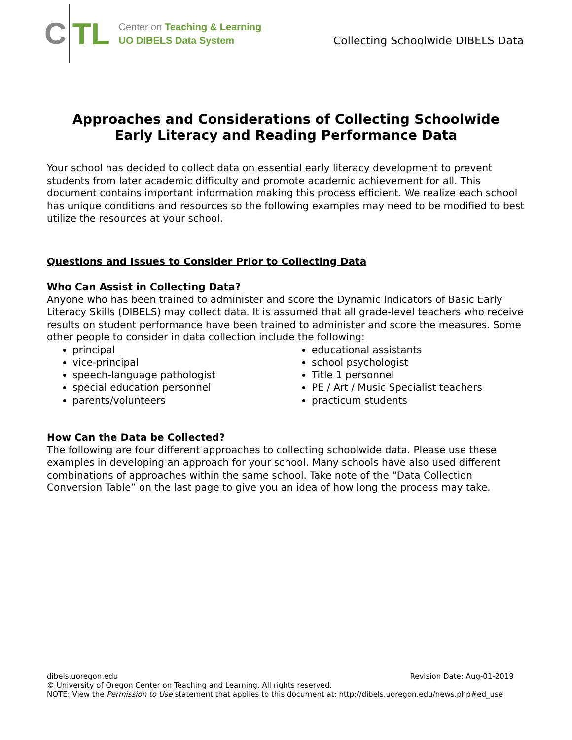C
TL
Center on Teaching & Learning
UO DIBELS Data System
Collecting Schoolwide DIBELS Data
Approaches and Considerations of Collecting Schoolwide
Early Literacy and Reading Performance Data
Your school has decided to collect data on essential early literacy development to prevent students from later academic difficulty and promote academic achievement for all. This document contains important information making this process efficient. We realize each school has unique conditions and resources so the following examples may need to be modified to best utilize the resources at your school.
Questions and Issues to Consider Prior to Collecting Data
Who Can Assist in Collecting Data?
Anyone who has been trained to administer and score the Dynamic Indicators of Basic Early Literacy Skills (DIBELS) may collect data. It is assumed that all grade-level teachers who receive results on student performance have been trained to administer and score the measures. Some other people to consider in data collection include the following:
principal
vice-principal
speech-language pathologist
special education personnel
parents/volunteers
educational assistants
school psychologist
Title 1 personnel
PE / Art / Music Specialist teachers
practicum students
How Can the Data be Collected?
The following are four different approaches to collecting schoolwide data. Please use these examples in developing an approach for your school. Many schools have also used different combinations of approaches within the same school. Take note of the “Data Collection Conversion Table” on the last page to give you an idea of how long the process may take.
dibels.uoregon.edu Revision Date: Aug-01-2019
© University of Oregon Center on Teaching and Learning. All rights reserved.
NOTE: View the Permission to Use statement that applies to this document at: http://dibels.uoregon.edu/news.php#ed_use